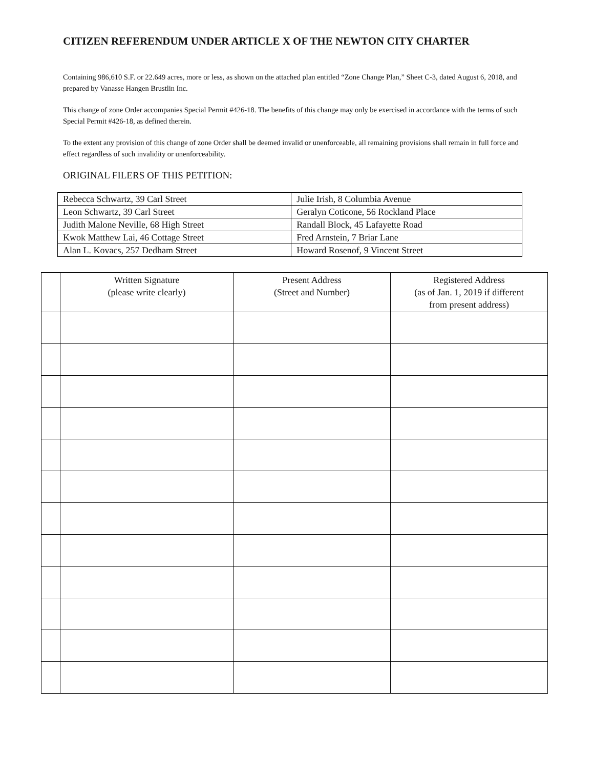CITIZEN REFERENDUM UNDER ARTICLE X OF THE NEWTON CITY CHARTER
Containing 986,610 S.F. or 22.649 acres, more or less, as shown on the attached plan entitled “Zone Change Plan,” Sheet C-3, dated August 6, 2018, and prepared by Vanasse Hangen Brustlin Inc.
This change of zone Order accompanies Special Permit #426-18. The benefits of this change may only be exercised in accordance with the terms of such Special Permit #426-18, as defined therein.
To the extent any provision of this change of zone Order shall be deemed invalid or unenforceable, all remaining provisions shall remain in full force and effect regardless of such invalidity or unenforceability.
ORIGINAL FILERS OF THIS PETITION:
| Rebecca Schwartz, 39 Carl Street | Julie Irish, 8 Columbia Avenue |
| Leon Schwartz, 39 Carl Street | Geralyn Coticone, 56 Rockland Place |
| Judith Malone Neville, 68 High Street | Randall Block, 45 Lafayette Road |
| Kwok Matthew Lai, 46 Cottage Street | Fred Arnstein, 7 Briar Lane |
| Alan L. Kovacs, 257 Dedham Street | Howard Rosenof, 9 Vincent Street |
| | Written Signature (please write clearly) | Present Address (Street and Number) | Registered Address (as of Jan. 1, 2019 if different from present address) |
| --- | --- | --- | --- |